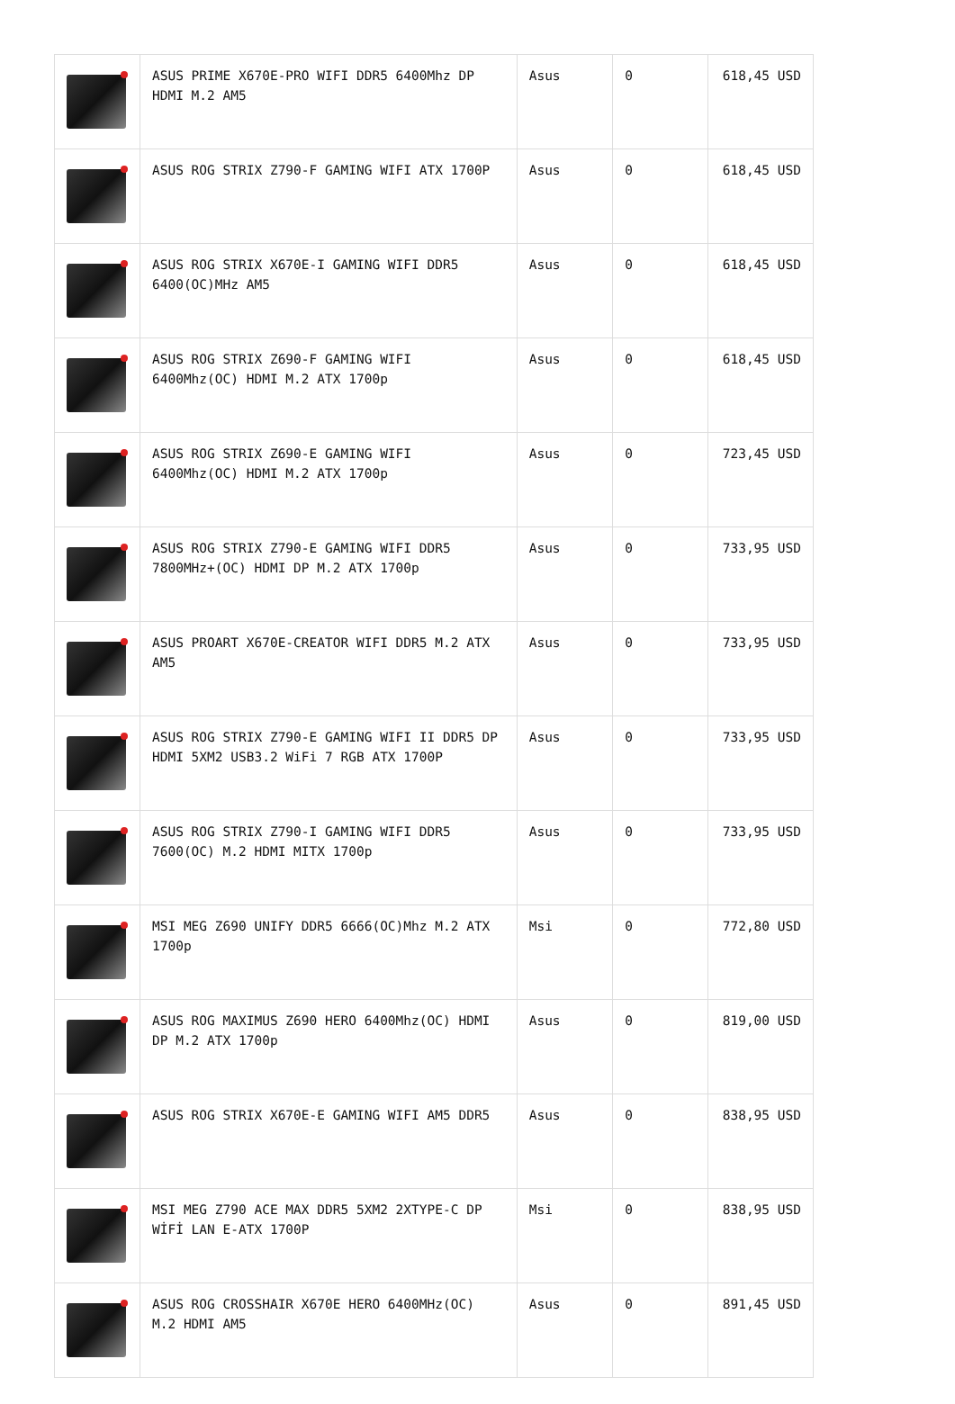| | ASUS PRIME X670E-PRO WIFI DDR5 6400Mhz DP HDMI M.2 AM5 | Asus | 0 | 618,45 USD |
| | ASUS ROG STRIX Z790-F GAMING WIFI ATX 1700P | Asus | 0 | 618,45 USD |
| | ASUS ROG STRIX X670E-I GAMING WIFI DDR5 6400(OC)MHz AM5 | Asus | 0 | 618,45 USD |
| | ASUS ROG STRIX Z690-F GAMING WIFI 6400Mhz(OC) HDMI M.2 ATX 1700p | Asus | 0 | 618,45 USD |
| | ASUS ROG STRIX Z690-E GAMING WIFI 6400Mhz(OC) HDMI M.2 ATX 1700p | Asus | 0 | 723,45 USD |
| | ASUS ROG STRIX Z790-E GAMING WIFI DDR5 7800MHz+(OC) HDMI DP M.2 ATX 1700p | Asus | 0 | 733,95 USD |
| | ASUS PROART X670E-CREATOR WIFI DDR5 M.2 ATX AM5 | Asus | 0 | 733,95 USD |
| | ASUS ROG STRIX Z790-E GAMING WIFI II DDR5 DP HDMI 5XM2 USB3.2 WiFi 7 RGB ATX 1700P | Asus | 0 | 733,95 USD |
| | ASUS ROG STRIX Z790-I GAMING WIFI DDR5 7600(OC) M.2 HDMI MITX 1700p | Asus | 0 | 733,95 USD |
| | MSI MEG Z690 UNIFY DDR5 6666(OC)Mhz M.2 ATX 1700p | Msi | 0 | 772,80 USD |
| | ASUS ROG MAXIMUS Z690 HERO 6400Mhz(OC) HDMI DP M.2 ATX 1700p | Asus | 0 | 819,00 USD |
| | ASUS ROG STRIX X670E-E GAMING WIFI AM5 DDR5 | Asus | 0 | 838,95 USD |
| | MSI MEG Z790 ACE MAX DDR5 5XM2 2XTYPE-C DP WİFİ LAN E-ATX 1700P | Msi | 0 | 838,95 USD |
| | ASUS ROG CROSSHAIR X670E HERO 6400MHz(OC) M.2 HDMI AM5 | Asus | 0 | 891,45 USD |